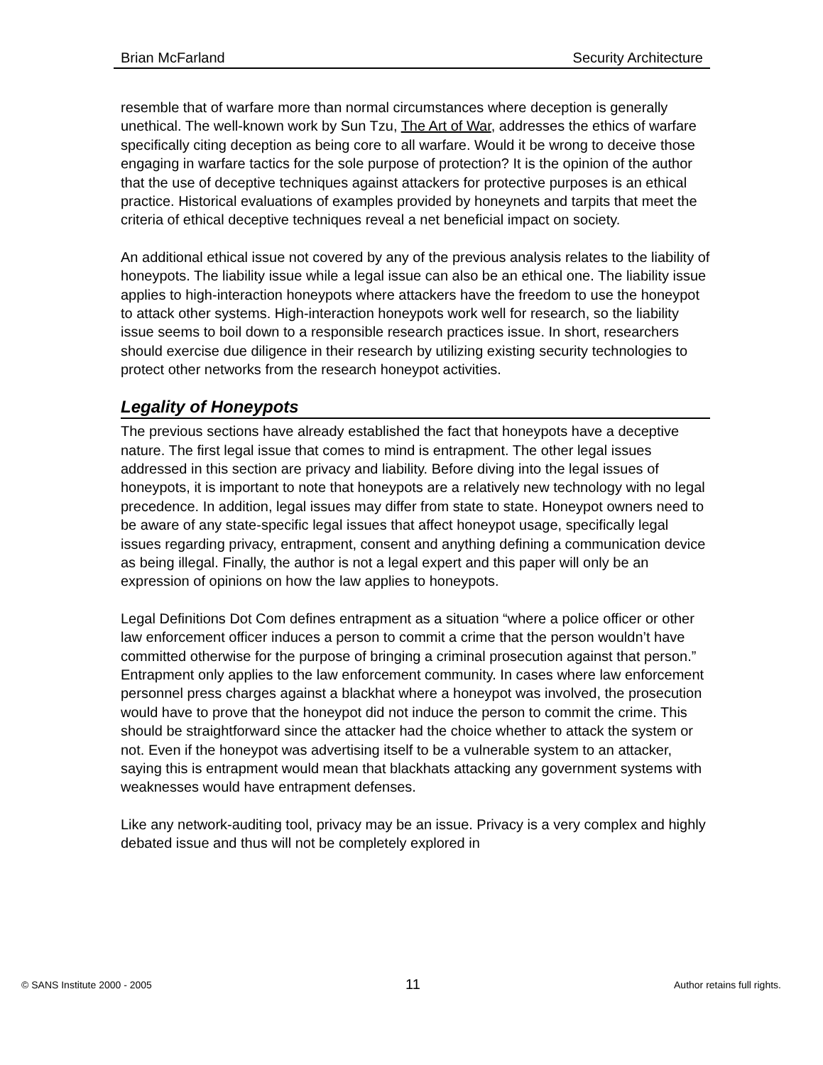Brian McFarland Security Architecture
resemble that of warfare more than normal circumstances where deception is generally unethical. The well-known work by Sun Tzu, The Art of War, addresses the ethics of warfare specifically citing deception as being core to all warfare. Would it be wrong to deceive those engaging in warfare tactics for the sole purpose of protection? It is the opinion of the author that the use of deceptive techniques against attackers for protective purposes is an ethical practice. Historical evaluations of examples provided by honeynets and tarpits that meet the criteria of ethical deceptive techniques reveal a net beneficial impact on society.
An additional ethical issue not covered by any of the previous analysis relates to the liability of honeypots. The liability issue while a legal issue can also be an ethical one. The liability issue applies to high-interaction honeypots where attackers have the freedom to use the honeypot to attack other systems. High-interaction honeypots work well for research, so the liability issue seems to boil down to a responsible research practices issue. In short, researchers should exercise due diligence in their research by utilizing existing security technologies to protect other networks from the research honeypot activities.
Legality of Honeypots
The previous sections have already established the fact that honeypots have a deceptive nature. The first legal issue that comes to mind is entrapment. The other legal issues addressed in this section are privacy and liability. Before diving into the legal issues of honeypots, it is important to note that honeypots are a relatively new technology with no legal precedence. In addition, legal issues may differ from state to state. Honeypot owners need to be aware of any state-specific legal issues that affect honeypot usage, specifically legal issues regarding privacy, entrapment, consent and anything defining a communication device as being illegal. Finally, the author is not a legal expert and this paper will only be an expression of opinions on how the law applies to honeypots.
Legal Definitions Dot Com defines entrapment as a situation “where a police officer or other law enforcement officer induces a person to commit a crime that the person wouldn’t have committed otherwise for the purpose of bringing a criminal prosecution against that person.” Entrapment only applies to the law enforcement community. In cases where law enforcement personnel press charges against a blackhat where a honeypot was involved, the prosecution would have to prove that the honeypot did not induce the person to commit the crime. This should be straightforward since the attacker had the choice whether to attack the system or not. Even if the honeypot was advertising itself to be a vulnerable system to an attacker, saying this is entrapment would mean that blackhats attacking any government systems with weaknesses would have entrapment defenses.
Like any network-auditing tool, privacy may be an issue. Privacy is a very complex and highly debated issue and thus will not be completely explored in
© SANS Institute 2000 - 2005 11 Author retains full rights.